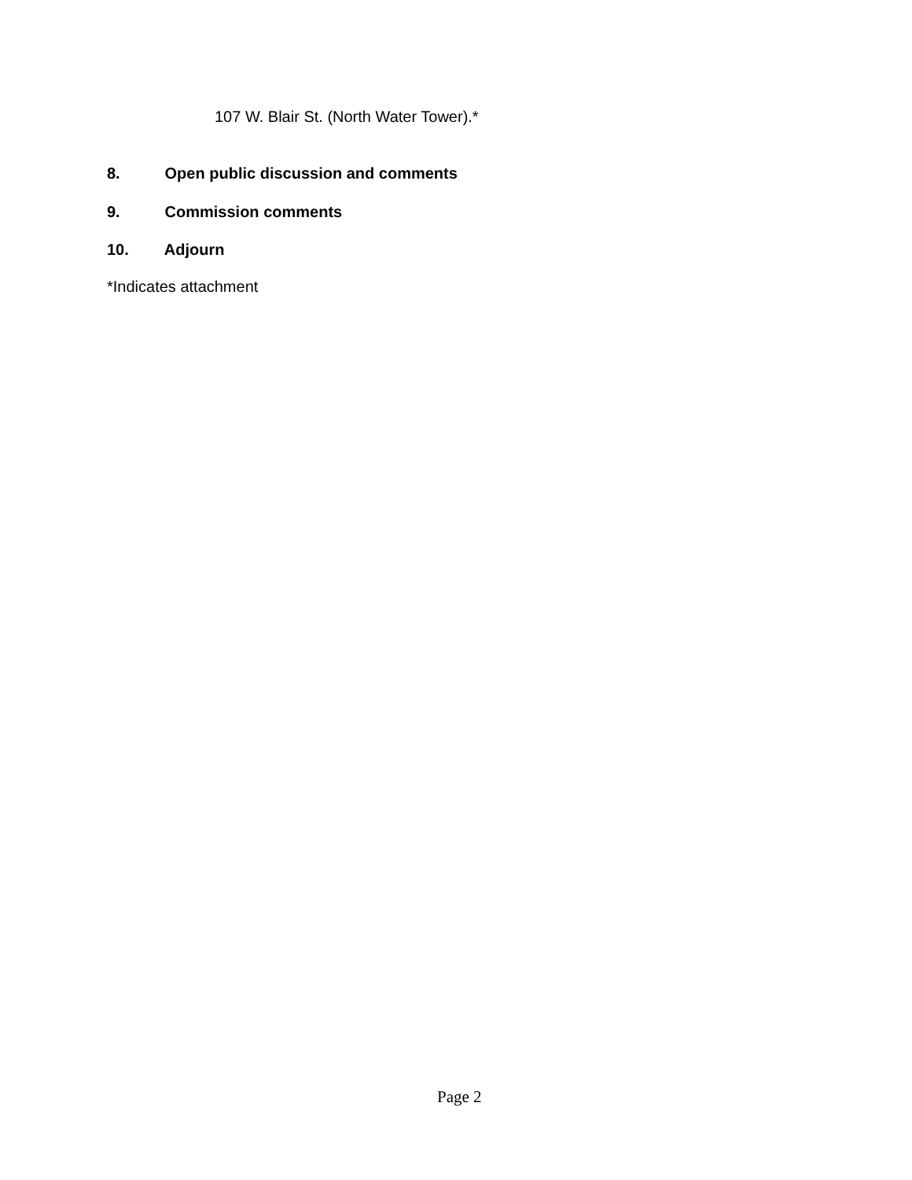107 W. Blair St. (North Water Tower).*
8. Open public discussion and comments
9. Commission comments
10. Adjourn
*Indicates attachment
Page 2